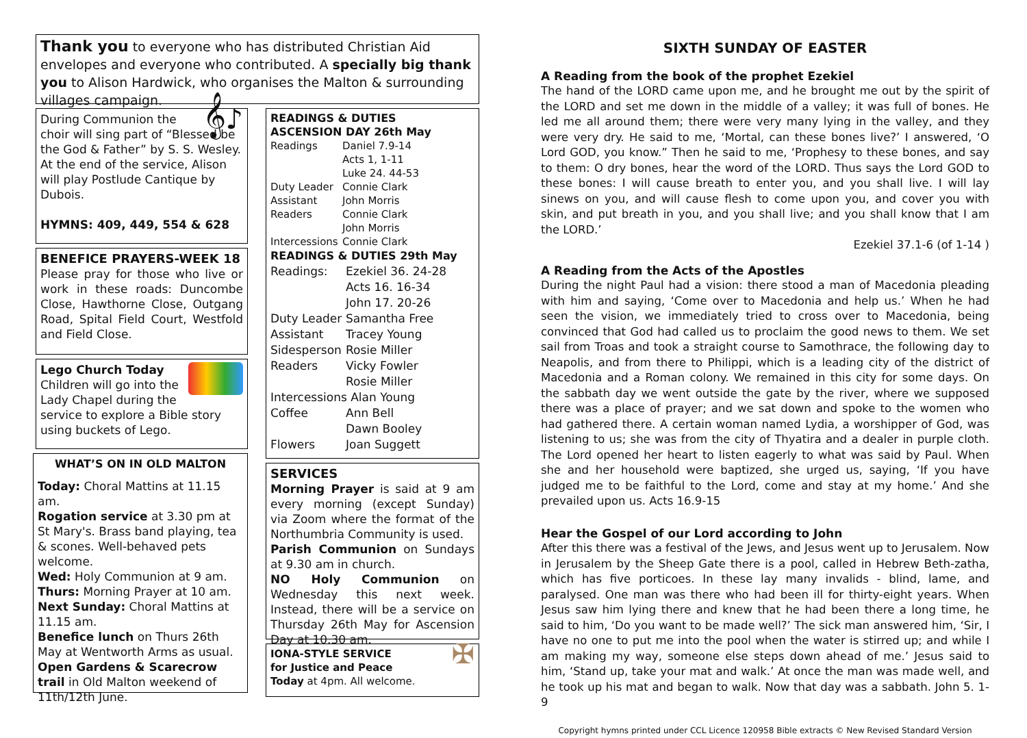Thank you to everyone who has distributed Christian Aid envelopes and everyone who contributed. A specially big thank you to Alison Hardwick, who organises the Malton & surrounding villages campaign.
𝄞♪ During Communion the choir will sing part of “Blessed be the God & Father” by S. S. Wesley. At the end of the service, Alison will play Postlude Cantique by Dubois.
HYMNS: 409, 449, 554 & 628
BENEFICE PRAYERS-WEEK 18
Please pray for those who live or work in these roads: Duncombe Close, Hawthorne Close, Outgang Road, Spital Field Court, Westfold and Field Close.
Lego Church Today
Children will go into the Lady Chapel during the service to explore a Bible story using buckets of Lego.
WHAT’S ON IN OLD MALTON
Today: Choral Mattins at 11.15 am.
Rogation service at 3.30 pm at St Mary's. Brass band playing, tea & scones. Well-behaved pets welcome.
Wed: Holy Communion at 9 am.
Thurs: Morning Prayer at 10 am.
Next Sunday: Choral Mattins at 11.15 am.
Benefice lunch on Thurs 26th May at Wentworth Arms as usual.
Open Gardens & Scarecrow trail in Old Malton weekend of 11th/12th June.
READINGS & DUTIES
ASCENSION DAY 26th May
| Readings | Daniel 7.9-14 Acts 1, 1-11 Luke 24. 44-53 |
| Duty Leader | Connie Clark |
| Assistant | John Morris |
| Readers | Connie Clark John Morris |
| Intercessions | Connie Clark |
READINGS & DUTIES 29th May
| Readings: | Ezekiel 36. 24-28 Acts 16. 16-34 John 17. 20-26 |
| Duty Leader | Samantha Free |
| Assistant | Tracey Young |
| Sidesperson | Rosie Miller |
| Readers | Vicky Fowler Rosie Miller |
| Intercessions Alan Young | |
| Coffee | Ann Bell Dawn Booley |
| Flowers | Joan Suggett |
SERVICES
Morning Prayer is said at 9 am every morning (except Sunday) via Zoom where the format of the Northumbria Community is used.
Parish Communion on Sundays at 9.30 am in church.
NO Holy Communion on Wednesday this next week. Instead, there will be a service on Thursday 26th May for Ascension Day at 10.30 am.
✠ IONA-STYLE SERVICE
for Justice and Peace
Today at 4pm. All welcome.
SIXTH SUNDAY OF EASTER
A Reading from the book of the prophet Ezekiel
The hand of the LORD came upon me, and he brought me out by the spirit of the LORD and set me down in the middle of a valley; it was full of bones. He led me all around them; there were very many lying in the valley, and they were very dry. He said to me, ‘Mortal, can these bones live?’ I answered, ‘O Lord GOD, you know.” Then he said to me, ‘Prophesy to these bones, and say to them: O dry bones, hear the word of the LORD. Thus says the Lord GOD to these bones: I will cause breath to enter you, and you shall live. I will lay sinews on you, and will cause flesh to come upon you, and cover you with skin, and put breath in you, and you shall live; and you shall know that I am the LORD.’
Ezekiel 37.1-6 (of 1-14 )
A Reading from the Acts of the Apostles
During the night Paul had a vision: there stood a man of Macedonia pleading with him and saying, ‘Come over to Macedonia and help us.’ When he had seen the vision, we immediately tried to cross over to Macedonia, being convinced that God had called us to proclaim the good news to them. We set sail from Troas and took a straight course to Samothrace, the following day to Neapolis, and from there to Philippi, which is a leading city of the district of Macedonia and a Roman colony. We remained in this city for some days. On the sabbath day we went outside the gate by the river, where we supposed there was a place of prayer; and we sat down and spoke to the women who had gathered there. A certain woman named Lydia, a worshipper of God, was listening to us; she was from the city of Thyatira and a dealer in purple cloth. The Lord opened her heart to listen eagerly to what was said by Paul. When she and her household were baptized, she urged us, saying, ‘If you have judged me to be faithful to the Lord, come and stay at my home.’ And she prevailed upon us. Acts 16.9-15
Hear the Gospel of our Lord according to John
After this there was a festival of the Jews, and Jesus went up to Jerusalem. Now in Jerusalem by the Sheep Gate there is a pool, called in Hebrew Beth-zatha, which has five porticoes. In these lay many invalids - blind, lame, and paralysed. One man was there who had been ill for thirty-eight years. When Jesus saw him lying there and knew that he had been there a long time, he said to him, ‘Do you want to be made well?’ The sick man answered him, ‘Sir, I have no one to put me into the pool when the water is stirred up; and while I am making my way, someone else steps down ahead of me.’ Jesus said to him, ‘Stand up, take your mat and walk.’ At once the man was made well, and he took up his mat and began to walk. Now that day was a sabbath. John 5. 1-9
Copyright hymns printed under CCL Licence 120958 Bible extracts © New Revised Standard Version